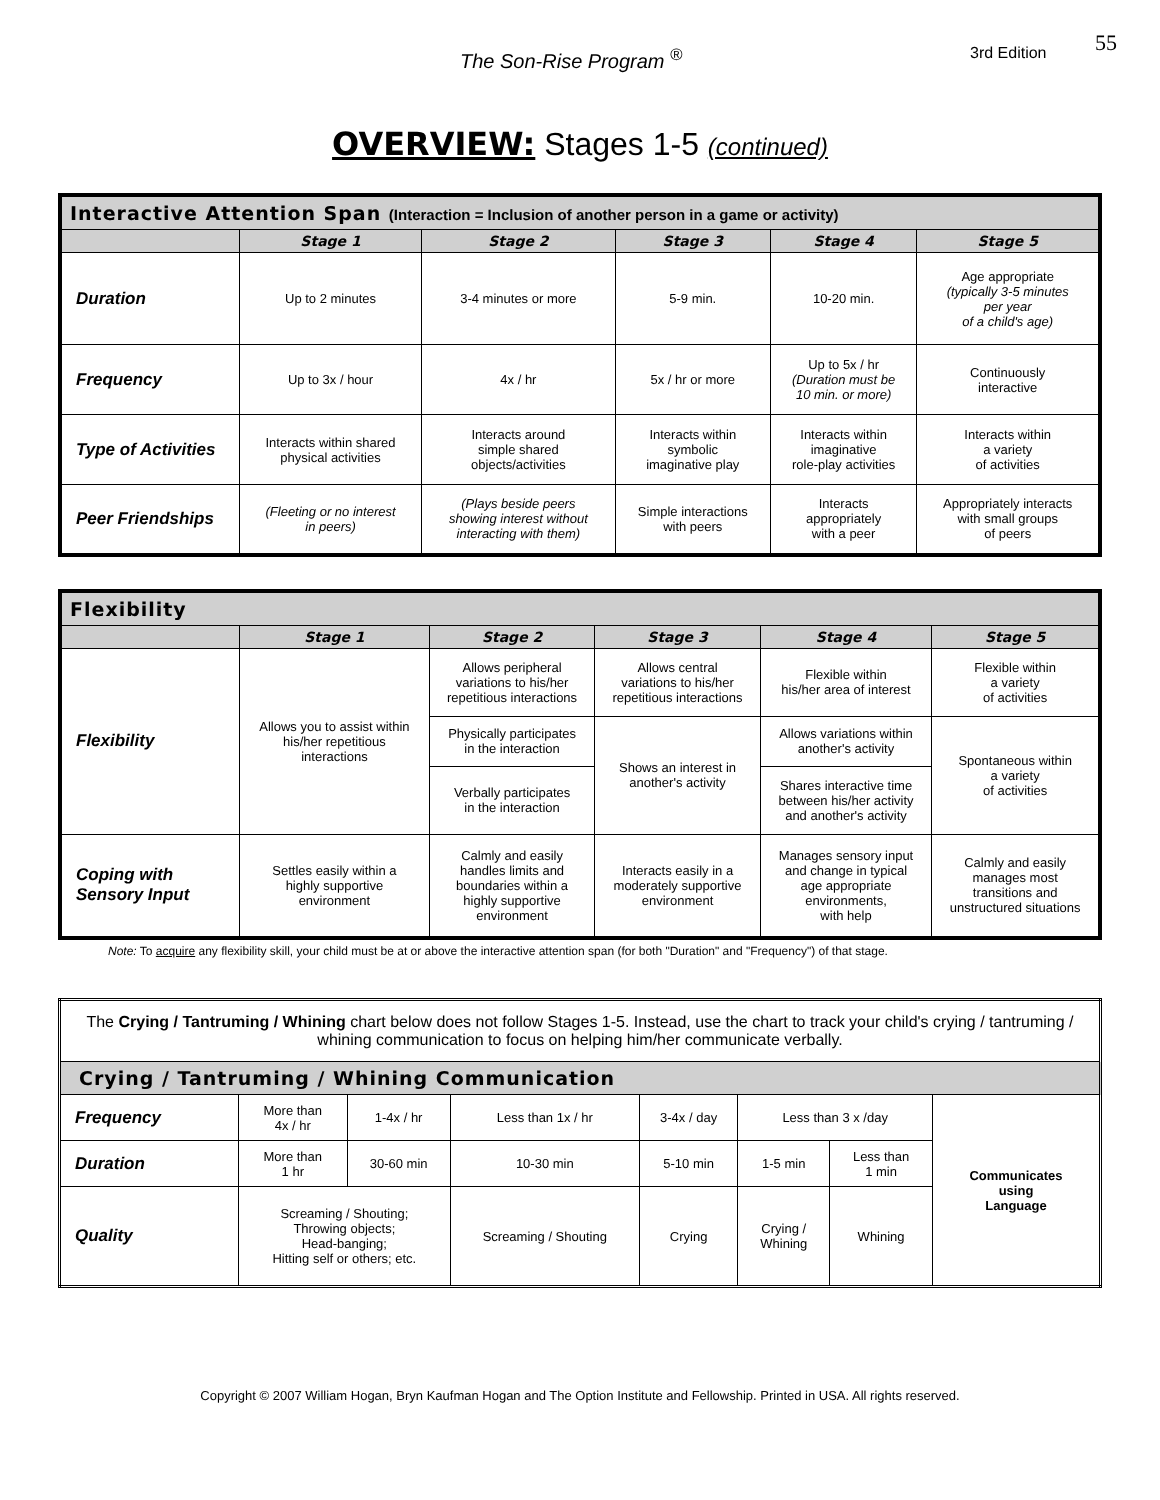The Son-Rise Program <sup>®</sup> 3rd Edition 55
OVERVIEW: Stages 1-5 (continued)
| Interactive Attention Span (Interaction = Inclusion of another person in a game or activity) | | | | | |
| | Stage 1 | Stage 2 | Stage 3 | Stage 4 | Stage 5 |
| Duration | Up to 2 minutes | 3-4 minutes or more | 5-9 min. | 10-20 min. | Age appropriate (typically 3-5 minutes per year of a child's age) |
| Frequency | Up to 3x / hour | 4x / hr | 5x / hr or more | Up to 5x / hr (Duration must be 10 min. or more) | Continuously interactive |
| Type of Activities | Interacts within shared physical activities | Interacts around simple shared objects/activities | Interacts within symbolic imaginative play | Interacts within imaginative role-play activities | Interacts within a variety of activities |
| Peer Friendships | (Fleeting or no interest in peers) | (Plays beside peers showing interest without interacting with them) | Simple interactions with peers | Interacts appropriately with a peer | Appropriately interacts with small groups of peers |
| Flexibility | | | | | |
| | Stage 1 | Stage 2 | Stage 3 | Stage 4 | Stage 5 |
| Flexibility | Allows you to assist within his/her repetitious interactions | Allows peripheral variations to his/her repetitious interactions | Allows central variations to his/her repetitious interactions | Flexible within his/her area of interest | Flexible within a variety of activities |
| | | Physically participates in the interaction | Shows an interest in another's activity | Allows variations within another's activity | Spontaneous within a variety of activities |
| | | Verbally participates in the interaction | | Shares interactive time between his/her activity and another's activity | |
| Coping with Sensory Input | Settles easily within a highly supportive environment | Calmly and easily handles limits and boundaries within a highly supportive environment | Interacts easily in a moderately supportive environment | Manages sensory input and change in typical age appropriate environments, with help | Calmly and easily manages most transitions and unstructured situations |
Note: To acquire any flexibility skill, your child must be at or above the interactive attention span (for both "Duration" and "Frequency") of that stage.
| The Crying / Tantruming / Whining chart below does not follow Stages 1-5. Instead, use the chart to track your child's crying / tantruming / whining communication to focus on helping him/her communicate verbally. | | | | | | | |
| Crying / Tantruming / Whining Communication | | | | | | | |
| Frequency | More than 4x / hr | 1-4x / hr | Less than 1x / hr | 3-4x / day | Less than 3 x /day | | Communicates using Language |
| Duration | More than 1 hr | 30-60 min | 10-30 min | 5-10 min | 1-5 min | Less than 1 min | |
| Quality | Screaming / Shouting; Throwing objects; Head-banging; Hitting self or others; etc. | | Screaming / Shouting | Crying | Crying / Whining | Whining | |
Copyright © 2007 William Hogan, Bryn Kaufman Hogan and The Option Institute and Fellowship. Printed in USA. All rights reserved.